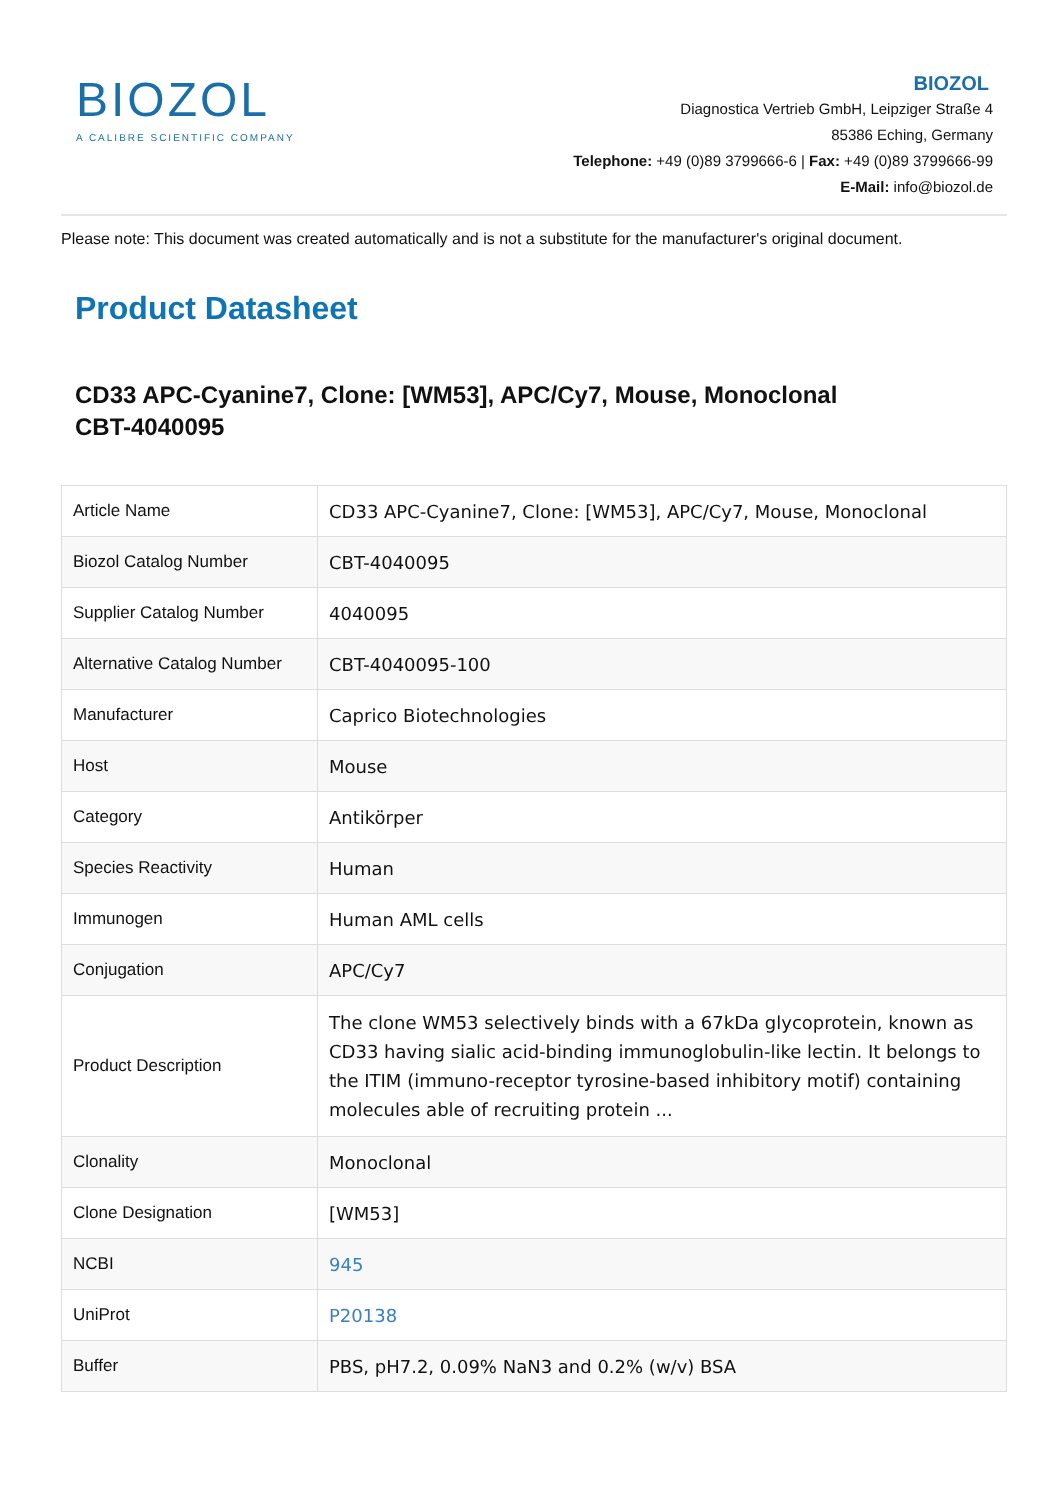BIOZOL
A CALIBRE SCIENTIFIC COMPANY
BIOZOL
Diagnostica Vertrieb GmbH, Leipziger Straße 4
85386 Eching, Germany
Telephone: +49 (0)89 3799666-6 | Fax: +49 (0)89 3799666-99
E-Mail: info@biozol.de
Please note: This document was created automatically and is not a substitute for the manufacturer's original document.
Product Datasheet
CD33 APC-Cyanine7, Clone: [WM53], APC/Cy7, Mouse, Monoclonal
CBT-4040095
| Article Name | CD33 APC-Cyanine7, Clone: [WM53], APC/Cy7, Mouse, Monoclonal |
| Biozol Catalog Number | CBT-4040095 |
| Supplier Catalog Number | 4040095 |
| Alternative Catalog Number | CBT-4040095-100 |
| Manufacturer | Caprico Biotechnologies |
| Host | Mouse |
| Category | Antikörper |
| Species Reactivity | Human |
| Immunogen | Human AML cells |
| Conjugation | APC/Cy7 |
| Product Description | The clone WM53 selectively binds with a 67kDa glycoprotein, known as CD33 having sialic acid-binding immunoglobulin-like lectin. It belongs to the ITIM (immuno-receptor tyrosine-based inhibitory motif) containing molecules able of recruiting protein ... |
| Clonality | Monoclonal |
| Clone Designation | [WM53] |
| NCBI | 945 |
| UniProt | P20138 |
| Buffer | PBS, pH7.2, 0.09% NaN3 and 0.2% (w/v) BSA |